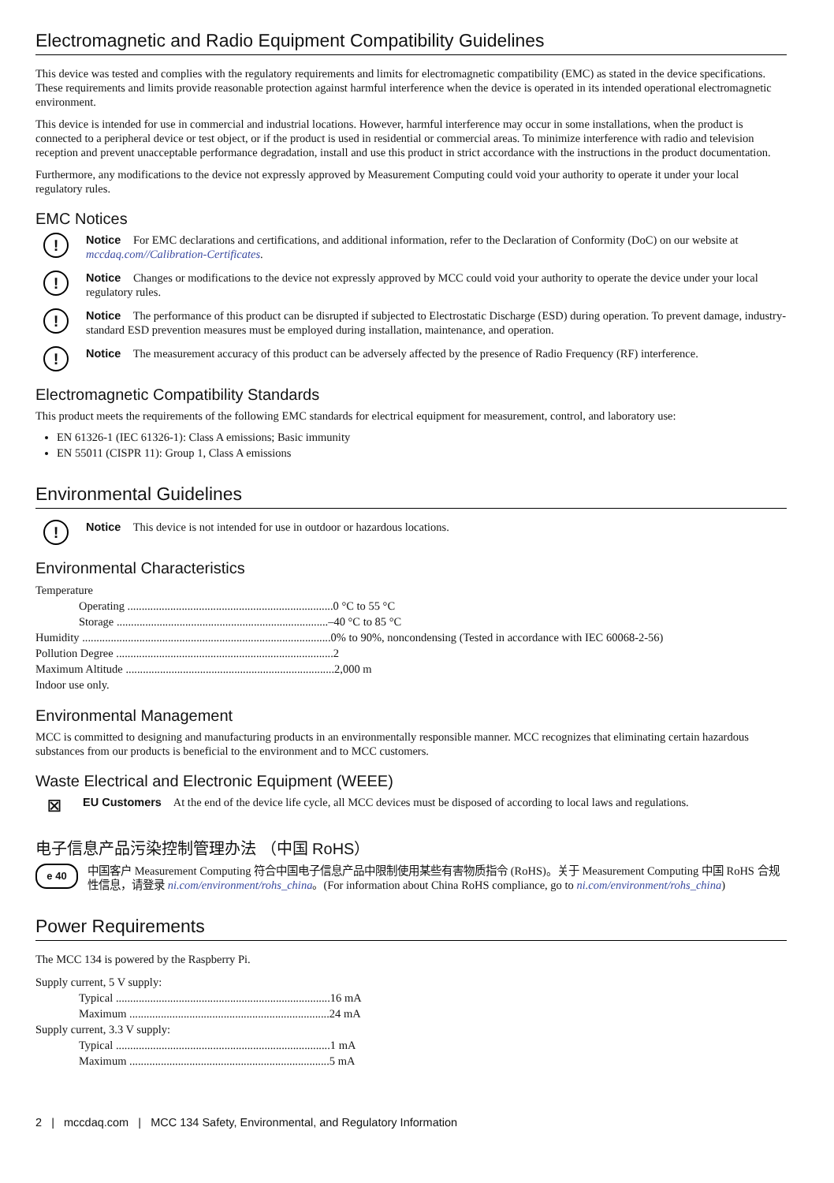Electromagnetic and Radio Equipment Compatibility Guidelines
This device was tested and complies with the regulatory requirements and limits for electromagnetic compatibility (EMC) as stated in the device specifications. These requirements and limits provide reasonable protection against harmful interference when the device is operated in its intended operational electromagnetic environment.
This device is intended for use in commercial and industrial locations. However, harmful interference may occur in some installations, when the product is connected to a peripheral device or test object, or if the product is used in residential or commercial areas. To minimize interference with radio and television reception and prevent unacceptable performance degradation, install and use this product in strict accordance with the instructions in the product documentation.
Furthermore, any modifications to the device not expressly approved by Measurement Computing could void your authority to operate it under your local regulatory rules.
EMC Notices
!
Notice For EMC declarations and certifications, and additional information, refer to the Declaration of Conformity (DoC) on our website at mccdaq.com//Calibration-Certificates.
!
Notice Changes or modifications to the device not expressly approved by MCC could void your authority to operate the device under your local regulatory rules.
!
Notice The performance of this product can be disrupted if subjected to Electrostatic Discharge (ESD) during operation. To prevent damage, industry-standard ESD prevention measures must be employed during installation, maintenance, and operation.
!
Notice The measurement accuracy of this product can be adversely affected by the presence of Radio Frequency (RF) interference.
Electromagnetic Compatibility Standards
This product meets the requirements of the following EMC standards for electrical equipment for measurement, control, and laboratory use:
EN 61326-1 (IEC 61326-1): Class A emissions; Basic immunity
EN 55011 (CISPR 11): Group 1, Class A emissions
Environmental Guidelines
!
Notice This device is not intended for use in outdoor or hazardous locations.
Environmental Characteristics
Temperature
Operating ........................................................................0 °C to 55 °C
Storage ..........................................................................–40 °C to 85 °C
Humidity .......................................................................................0% to 90%, noncondensing (Tested in accordance with IEC 60068-2-56)
Pollution Degree ............................................................................2
Maximum Altitude .........................................................................2,000 m
Indoor use only.
Environmental Management
MCC is committed to designing and manufacturing products in an environmentally responsible manner. MCC recognizes that eliminating certain hazardous substances from our products is beneficial to the environment and to MCC customers.
Waste Electrical and Electronic Equipment (WEEE)
☒
EU Customers At the end of the device life cycle, all MCC devices must be disposed of according to local laws and regulations.
电子信息产品污染控制管理办法 （中国 RoHS）
e 40
中国客户 Measurement Computing 符合中国电子信息产品中限制使用某些有害物质指令 (RoHS)。关于 Measurement Computing 中国 RoHS 合规性信息，请登录 ni.com/environment/rohs_china。(For information about China RoHS compliance, go to ni.com/environment/rohs_china)
Power Requirements
The MCC 134 is powered by the Raspberry Pi.
Supply current, 5 V supply:
Typical ...........................................................................16 mA
Maximum ......................................................................24 mA
Supply current, 3.3 V supply:
Typical ...........................................................................1 mA
Maximum ......................................................................5 mA
2 | mccdaq.com | MCC 134 Safety, Environmental, and Regulatory Information